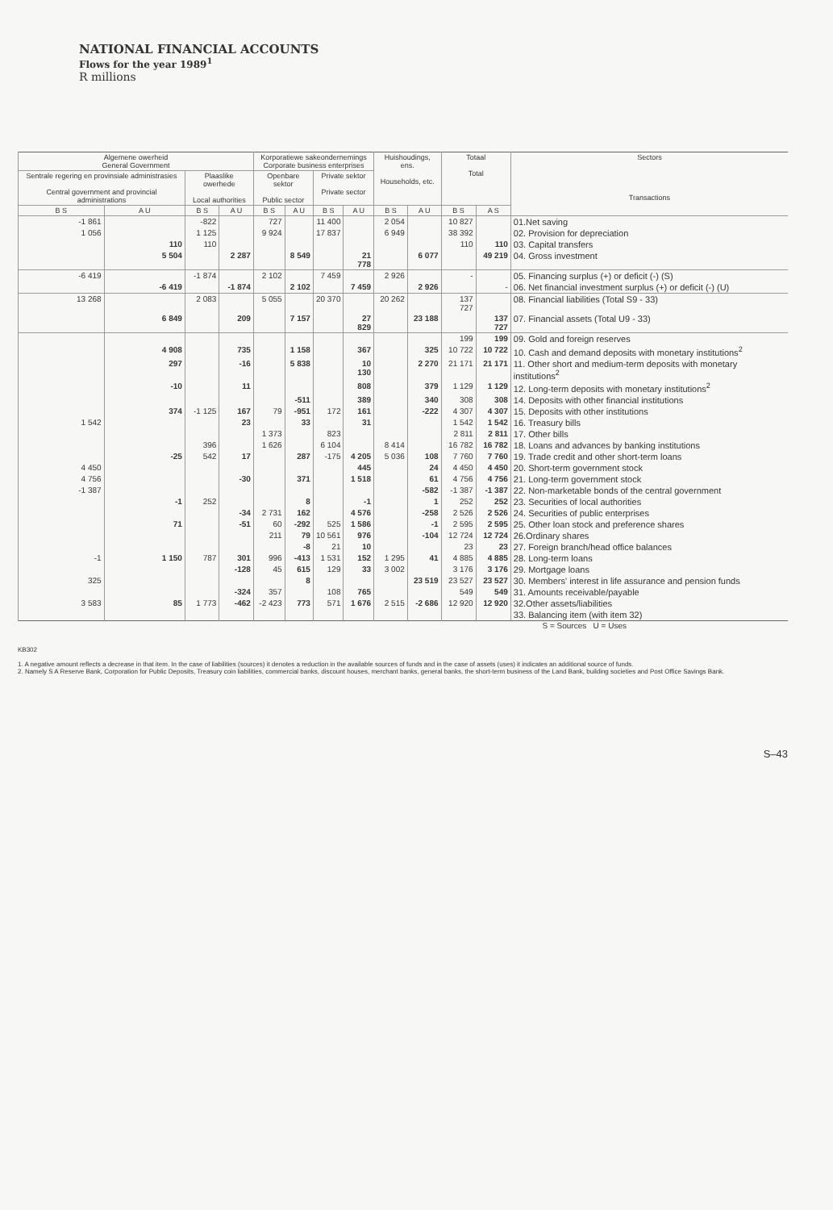NATIONAL FINANCIAL ACCOUNTS
Flows for the year 1989<sup>1</sup>
R millions
| Algemene owerheid General Government | | | | Korporatiewe sakeondernemings Corporate business enterprises | | | | Huishoudings, ens. Households, etc. | | Totaal Total | | Sectors Transactions |
| --- | --- | --- | --- | --- | --- | --- | --- | --- | --- | --- | --- | --- |
| Sentrale regering en provinsiale administrasies Central government and provincial administrations | | Plaaslike owerhede Local authorities | | Openbare sektor Public sector | | Private sektor Private sector | | | | | | |
| B S | A U | B S | A U | B S | A U | B S | A U | B S | A U | B S | A S | |
| -1 861 | | -822 | | 727 | | 11 400 | | 2 054 | | 10 827 | | 01.Net saving |
| 1 056 | | 1 125 | | 9 924 | | 17 837 | | 6 949 | | 38 392 | | 02. Provision for depreciation |
| | 110 | 110 | | | | | | | | 110 | 110 | 03. Capital transfers |
| | 5 504 | | 2 287 | | 8 549 | | 21 778 | | 6 077 | | 49 219 | 04. Gross investment |
| -6 419 | | -1 874 | | 2 102 | | 7 459 | | 2 926 | | - | | 05. Financing surplus (+) or deficit (-) (S) |
| | -6 419 | | -1 874 | | 2 102 | | 7 459 | | 2 926 | | - | 06. Net financial investment surplus (+) or deficit (-) (U) |
| 13 268 | | 2 083 | | 5 055 | | 20 370 | | 20 262 | | 137 727 | | 08. Financial liabilities (Total S9 - 33) |
| | 6 849 | | 209 | | 7 157 | | 27 829 | | 23 188 | | 137 727 | 07. Financial assets (Total U9 - 33) |
| | | | | | | | | | | 199 | 199 | 09. Gold and foreign reserves |
| | 4 908 | | 735 | | 1 158 | | 367 | | 325 | 10 722 | 10 722 | 10. Cash and demand deposits with monetary institutions<sup>2</sup> |
| | 297 | | -16 | | 5 838 | | 10 130 | | 2 270 | 21 171 | 21 171 | 11. Other short and medium-term deposits with monetary institutions<sup>2</sup> |
| | -10 | | 11 | | | | 808 | | 379 | 1 129 | 1 129 | 12. Long-term deposits with monetary institutions<sup>2</sup> |
| | | | | | -511 | | 389 | | 340 | 308 | 308 | 14. Deposits with other financial institutions |
| | 374 | -1 125 | 167 | 79 | -951 | 172 | 161 | | -222 | 4 307 | 4 307 | 15. Deposits with other institutions |
| 1 542 | | | 23 | | 33 | | 31 | | | 1 542 | 1 542 | 16. Treasury bills |
| | | | | 1 373 | | 823 | | | | 2 811 | 2 811 | 17. Other bills |
| | | 396 | | 1 626 | | 6 104 | | 8 414 | | 16 782 | 16 782 | 18. Loans and advances by banking institutions |
| | -25 | 542 | 17 | | 287 | -175 | 4 205 | 5 036 | 108 | 7 760 | 7 760 | 19. Trade credit and other short-term loans |
| 4 450 | | | | | | | 445 | | 24 | 4 450 | 4 450 | 20. Short-term government stock |
| 4 756 | | | -30 | | 371 | | 1 518 | | 61 | 4 756 | 4 756 | 21. Long-term government stock |
| -1 387 | | | | | | | | | -582 | -1 387 | -1 387 | 22. Non-marketable bonds of the central government |
| | -1 | 252 | | | 8 | | -1 | | 1 | 252 | 252 | 23. Securities of local authorities |
| | | | -34 | 2 731 | 162 | | 4 576 | | -258 | 2 526 | 2 526 | 24. Securities of public enterprises |
| | 71 | | -51 | 60 | -292 | 525 | 1 586 | | -1 | 2 595 | 2 595 | 25. Other loan stock and preference shares |
| | | | | 211 | 79 | 10 561 | 976 | | -104 | 12 724 | 12 724 | 26.Ordinary shares |
| | | | | | -8 | 21 | 10 | | | 23 | 23 | 27. Foreign branch/head office balances |
| -1 | 1 150 | 787 | 301 | 996 | -413 | 1 531 | 152 | 1 295 | 41 | 4 885 | 4 885 | 28. Long-term loans |
| | | | -128 | 45 | 615 | 129 | 33 | 3 002 | | 3 176 | 3 176 | 29. Mortgage loans |
| 325 | | | | | 8 | | | | 23 519 | 23 527 | 23 527 | 30. Members' interest in life assurance and pension funds |
| | | | -324 | 357 | | 108 | 765 | | | 549 | 549 | 31. Amounts receivable/payable |
| 3 583 | 85 | 1 773 | -462 | -2 423 | 773 | 571 | 1 676 | 2 515 | -2 686 | 12 920 | 12 920 | 32.Other assets/liabilities |
| | | | | | | | | | | | | 33. Balancing item (with item 32) |
S = Sources U = Uses
KB302
1. A negative amount reflects a decrease in that item. In the case of liabilities (sources) it denotes a reduction in the available sources of funds and in the case of assets (uses) it indicates an additional source of funds.
2. Namely S A Reserve Bank, Corporation for Public Deposits, Treasury coin liabilities, commercial banks, discount houses, merchant banks, general banks, the short-term business of the Land Bank, building societies and Post Office Savings Bank.
S–43